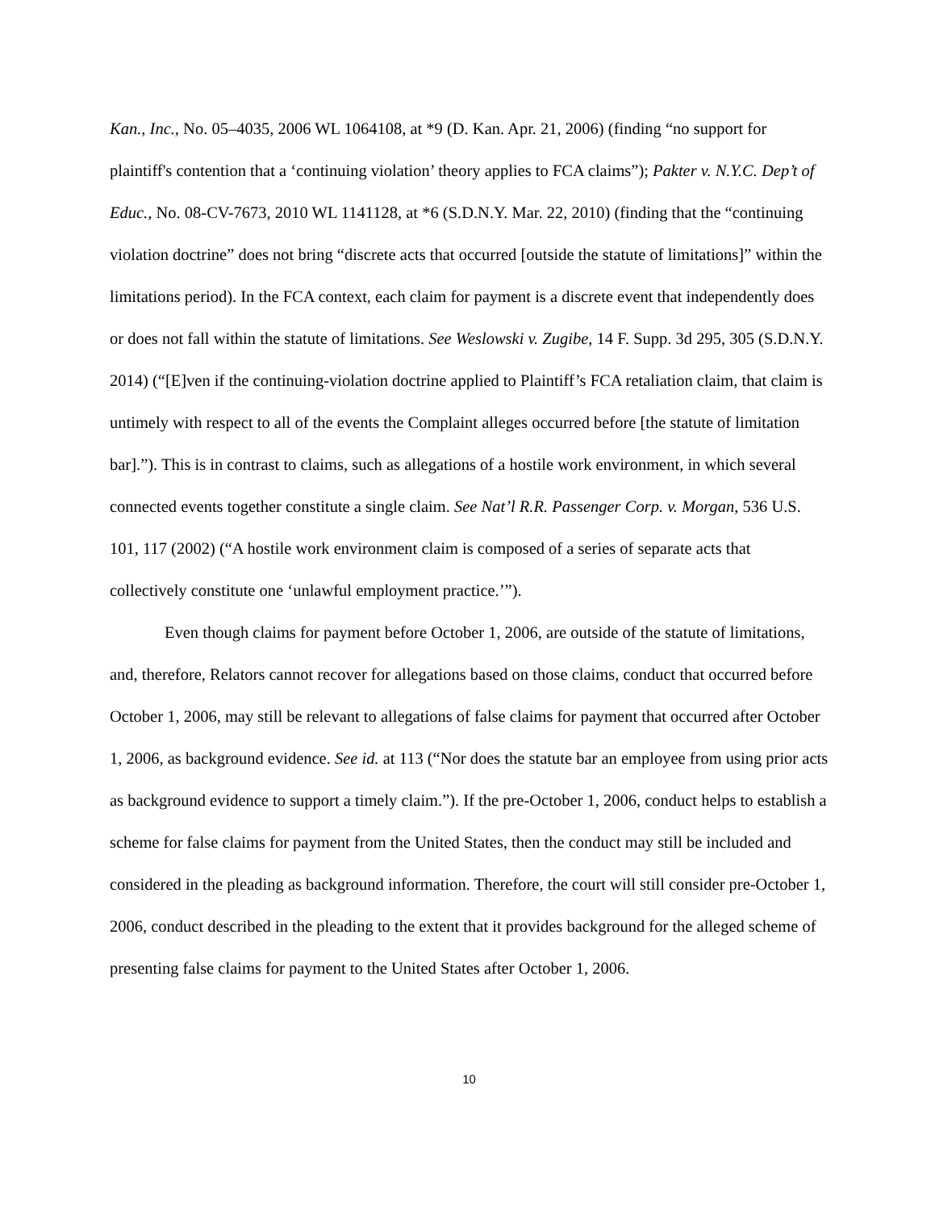Kan., Inc., No. 05–4035, 2006 WL 1064108, at *9 (D. Kan. Apr. 21, 2006) (finding “no support for plaintiff's contention that a ‘continuing violation’ theory applies to FCA claims”); Pakter v. N.Y.C. Dep’t of Educ., No. 08-CV-7673, 2010 WL 1141128, at *6 (S.D.N.Y. Mar. 22, 2010) (finding that the “continuing violation doctrine” does not bring “discrete acts that occurred [outside the statute of limitations]” within the limitations period). In the FCA context, each claim for payment is a discrete event that independently does or does not fall within the statute of limitations. See Weslowski v. Zugibe, 14 F. Supp. 3d 295, 305 (S.D.N.Y. 2014) (“[E]ven if the continuing-violation doctrine applied to Plaintiff’s FCA retaliation claim, that claim is untimely with respect to all of the events the Complaint alleges occurred before [the statute of limitation bar].”). This is in contrast to claims, such as allegations of a hostile work environment, in which several connected events together constitute a single claim. See Nat’l R.R. Passenger Corp. v. Morgan, 536 U.S. 101, 117 (2002) (“A hostile work environment claim is composed of a series of separate acts that collectively constitute one ‘unlawful employment practice.’”).
Even though claims for payment before October 1, 2006, are outside of the statute of limitations, and, therefore, Relators cannot recover for allegations based on those claims, conduct that occurred before October 1, 2006, may still be relevant to allegations of false claims for payment that occurred after October 1, 2006, as background evidence. See id. at 113 (“Nor does the statute bar an employee from using prior acts as background evidence to support a timely claim.”). If the pre-October 1, 2006, conduct helps to establish a scheme for false claims for payment from the United States, then the conduct may still be included and considered in the pleading as background information. Therefore, the court will still consider pre-October 1, 2006, conduct described in the pleading to the extent that it provides background for the alleged scheme of presenting false claims for payment to the United States after October 1, 2006.
10